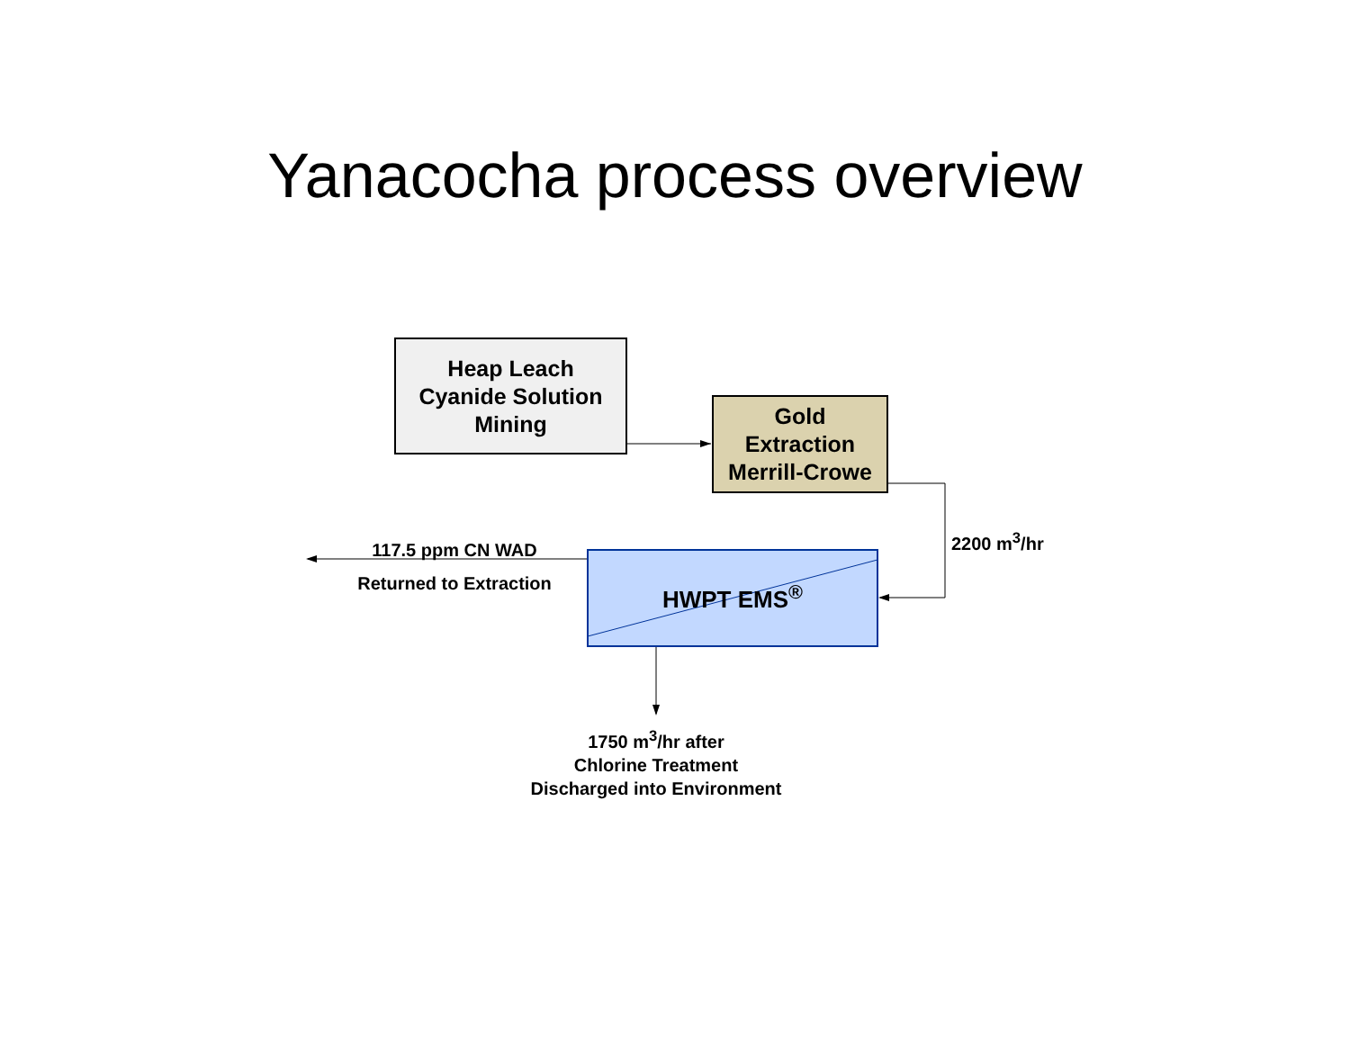Yanacocha process overview
Heap Leach
Cyanide Solution
Mining
Gold
Extraction
Merrill-Crowe
HWPT EMS<sup>®</sup>
2200 m<sup>3</sup>/hr
117.5 ppm CN WAD
Returned to Extraction
1750 m<sup>3</sup>/hr after
Chlorine Treatment
Discharged into Environment